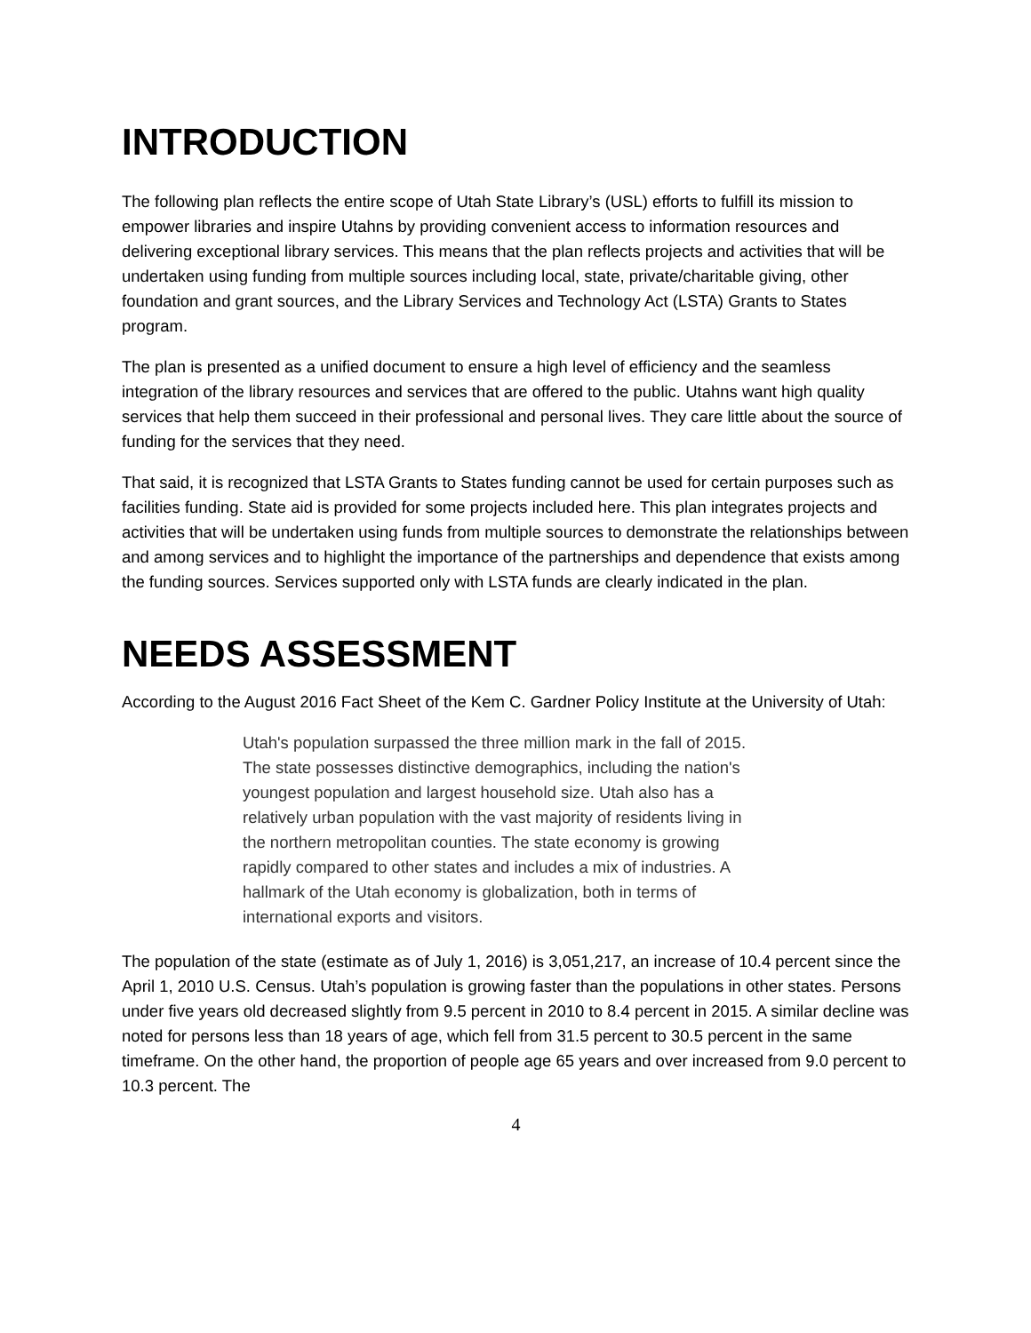INTRODUCTION
The following plan reflects the entire scope of Utah State Library’s (USL) efforts to fulfill its mission to empower libraries and inspire Utahns by providing convenient access to information resources and delivering exceptional library services. This means that the plan reflects projects and activities that will be undertaken using funding from multiple sources including local, state, private/charitable giving, other foundation and grant sources, and the Library Services and Technology Act (LSTA) Grants to States program.
The plan is presented as a unified document to ensure a high level of efficiency and the seamless integration of the library resources and services that are offered to the public. Utahns want high quality services that help them succeed in their professional and personal lives. They care little about the source of funding for the services that they need.
That said, it is recognized that LSTA Grants to States funding cannot be used for certain purposes such as facilities funding. State aid is provided for some projects included here. This plan integrates projects and activities that will be undertaken using funds from multiple sources to demonstrate the relationships between and among services and to highlight the importance of the partnerships and dependence that exists among the funding sources. Services supported only with LSTA funds are clearly indicated in the plan.
NEEDS ASSESSMENT
According to the August 2016 Fact Sheet of the Kem C. Gardner Policy Institute at the University of Utah:
Utah's population surpassed the three million mark in the fall of 2015. The state possesses distinctive demographics, including the nation's youngest population and largest household size. Utah also has a relatively urban population with the vast majority of residents living in the northern metropolitan counties. The state economy is growing rapidly compared to other states and includes a mix of industries. A hallmark of the Utah economy is globalization, both in terms of international exports and visitors.
The population of the state (estimate as of July 1, 2016) is 3,051,217, an increase of 10.4 percent since the April 1, 2010 U.S. Census. Utah’s population is growing faster than the populations in other states. Persons under five years old decreased slightly from 9.5 percent in 2010 to 8.4 percent in 2015. A similar decline was noted for persons less than 18 years of age, which fell from 31.5 percent to 30.5 percent in the same timeframe. On the other hand, the proportion of people age 65 years and over increased from 9.0 percent to 10.3 percent. The
4